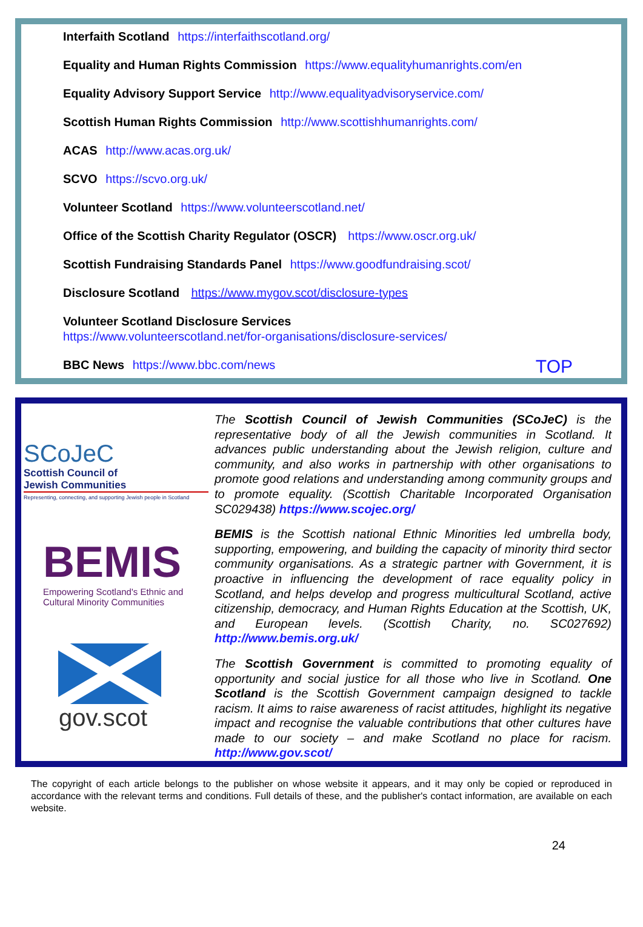Interfaith Scotland https://interfaithscotland.org/
Equality and Human Rights Commission https://www.equalityhumanrights.com/en
Equality Advisory Support Service http://www.equalityadvisoryservice.com/
Scottish Human Rights Commission http://www.scottishhumanrights.com/
ACAS http://www.acas.org.uk/
SCVO https://scvo.org.uk/
Volunteer Scotland https://www.volunteerscotland.net/
Office of the Scottish Charity Regulator (OSCR) https://www.oscr.org.uk/
Scottish Fundraising Standards Panel https://www.goodfundraising.scot/
Disclosure Scotland https://www.mygov.scot/disclosure-types
Volunteer Scotland Disclosure Services
https://www.volunteerscotland.net/for-organisations/disclosure-services/
BBC News https://www.bbc.com/news
TOP
SCoJeC
Scottish Council of
Jewish Communities
Representing, connecting, and supporting Jewish people in Scotland
BEMIS
Empowering Scotland's Ethnic and
Cultural Minority Communities
gov.scot
The Scottish Council of Jewish Communities (SCoJeC) is the representative body of all the Jewish communities in Scotland. It advances public understanding about the Jewish religion, culture and community, and also works in partnership with other organisations to promote good relations and understanding among community groups and to promote equality. (Scottish Charitable Incorporated Organisation SC029438) https://www.scojec.org/
BEMIS is the Scottish national Ethnic Minorities led umbrella body, supporting, empowering, and building the capacity of minority third sector community organisations. As a strategic partner with Government, it is proactive in influencing the development of race equality policy in Scotland, and helps develop and progress multicultural Scotland, active citizenship, democracy, and Human Rights Education at the Scottish, UK, and European levels. (Scottish Charity, no. SC027692) http://www.bemis.org.uk/
The Scottish Government is committed to promoting equality of opportunity and social justice for all those who live in Scotland. One Scotland is the Scottish Government campaign designed to tackle racism. It aims to raise awareness of racist attitudes, highlight its negative impact and recognise the valuable contributions that other cultures have made to our society – and make Scotland no place for racism. http://www.gov.scot/
The copyright of each article belongs to the publisher on whose website it appears, and it may only be copied or reproduced in accordance with the relevant terms and conditions. Full details of these, and the publisher's contact information, are available on each website.
24